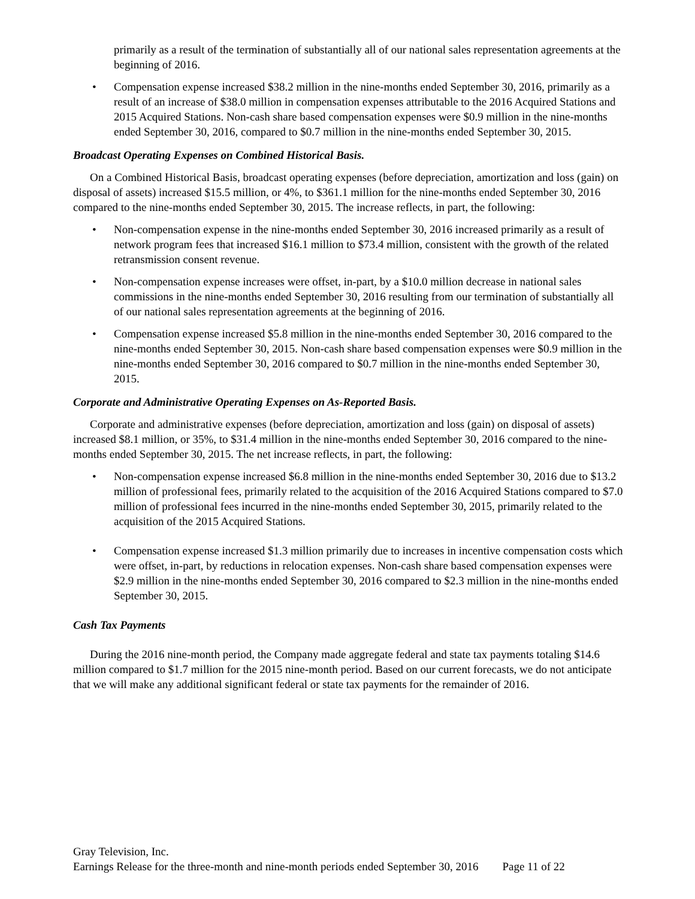primarily as a result of the termination of substantially all of our national sales representation agreements at the beginning of 2016.
• Compensation expense increased $38.2 million in the nine-months ended September 30, 2016, primarily as a result of an increase of $38.0 million in compensation expenses attributable to the 2016 Acquired Stations and 2015 Acquired Stations. Non-cash share based compensation expenses were $0.9 million in the nine-months ended September 30, 2016, compared to $0.7 million in the nine-months ended September 30, 2015.
Broadcast Operating Expenses on Combined Historical Basis.
On a Combined Historical Basis, broadcast operating expenses (before depreciation, amortization and loss (gain) on disposal of assets) increased $15.5 million, or 4%, to $361.1 million for the nine-months ended September 30, 2016 compared to the nine-months ended September 30, 2015. The increase reflects, in part, the following:
• Non-compensation expense in the nine-months ended September 30, 2016 increased primarily as a result of network program fees that increased $16.1 million to $73.4 million, consistent with the growth of the related retransmission consent revenue.
• Non-compensation expense increases were offset, in-part, by a $10.0 million decrease in national sales commissions in the nine-months ended September 30, 2016 resulting from our termination of substantially all of our national sales representation agreements at the beginning of 2016.
• Compensation expense increased $5.8 million in the nine-months ended September 30, 2016 compared to the nine-months ended September 30, 2015. Non-cash share based compensation expenses were $0.9 million in the nine-months ended September 30, 2016 compared to $0.7 million in the nine-months ended September 30, 2015.
Corporate and Administrative Operating Expenses on As-Reported Basis.
Corporate and administrative expenses (before depreciation, amortization and loss (gain) on disposal of assets) increased $8.1 million, or 35%, to $31.4 million in the nine-months ended September 30, 2016 compared to the nine-months ended September 30, 2015. The net increase reflects, in part, the following:
• Non-compensation expense increased $6.8 million in the nine-months ended September 30, 2016 due to $13.2 million of professional fees, primarily related to the acquisition of the 2016 Acquired Stations compared to $7.0 million of professional fees incurred in the nine-months ended September 30, 2015, primarily related to the acquisition of the 2015 Acquired Stations.
• Compensation expense increased $1.3 million primarily due to increases in incentive compensation costs which were offset, in-part, by reductions in relocation expenses. Non-cash share based compensation expenses were $2.9 million in the nine-months ended September 30, 2016 compared to $2.3 million in the nine-months ended September 30, 2015.
Cash Tax Payments
During the 2016 nine-month period, the Company made aggregate federal and state tax payments totaling $14.6 million compared to $1.7 million for the 2015 nine-month period. Based on our current forecasts, we do not anticipate that we will make any additional significant federal or state tax payments for the remainder of 2016.
Gray Television, Inc.
Earnings Release for the three-month and nine-month periods ended September 30, 2016 Page 11 of 22